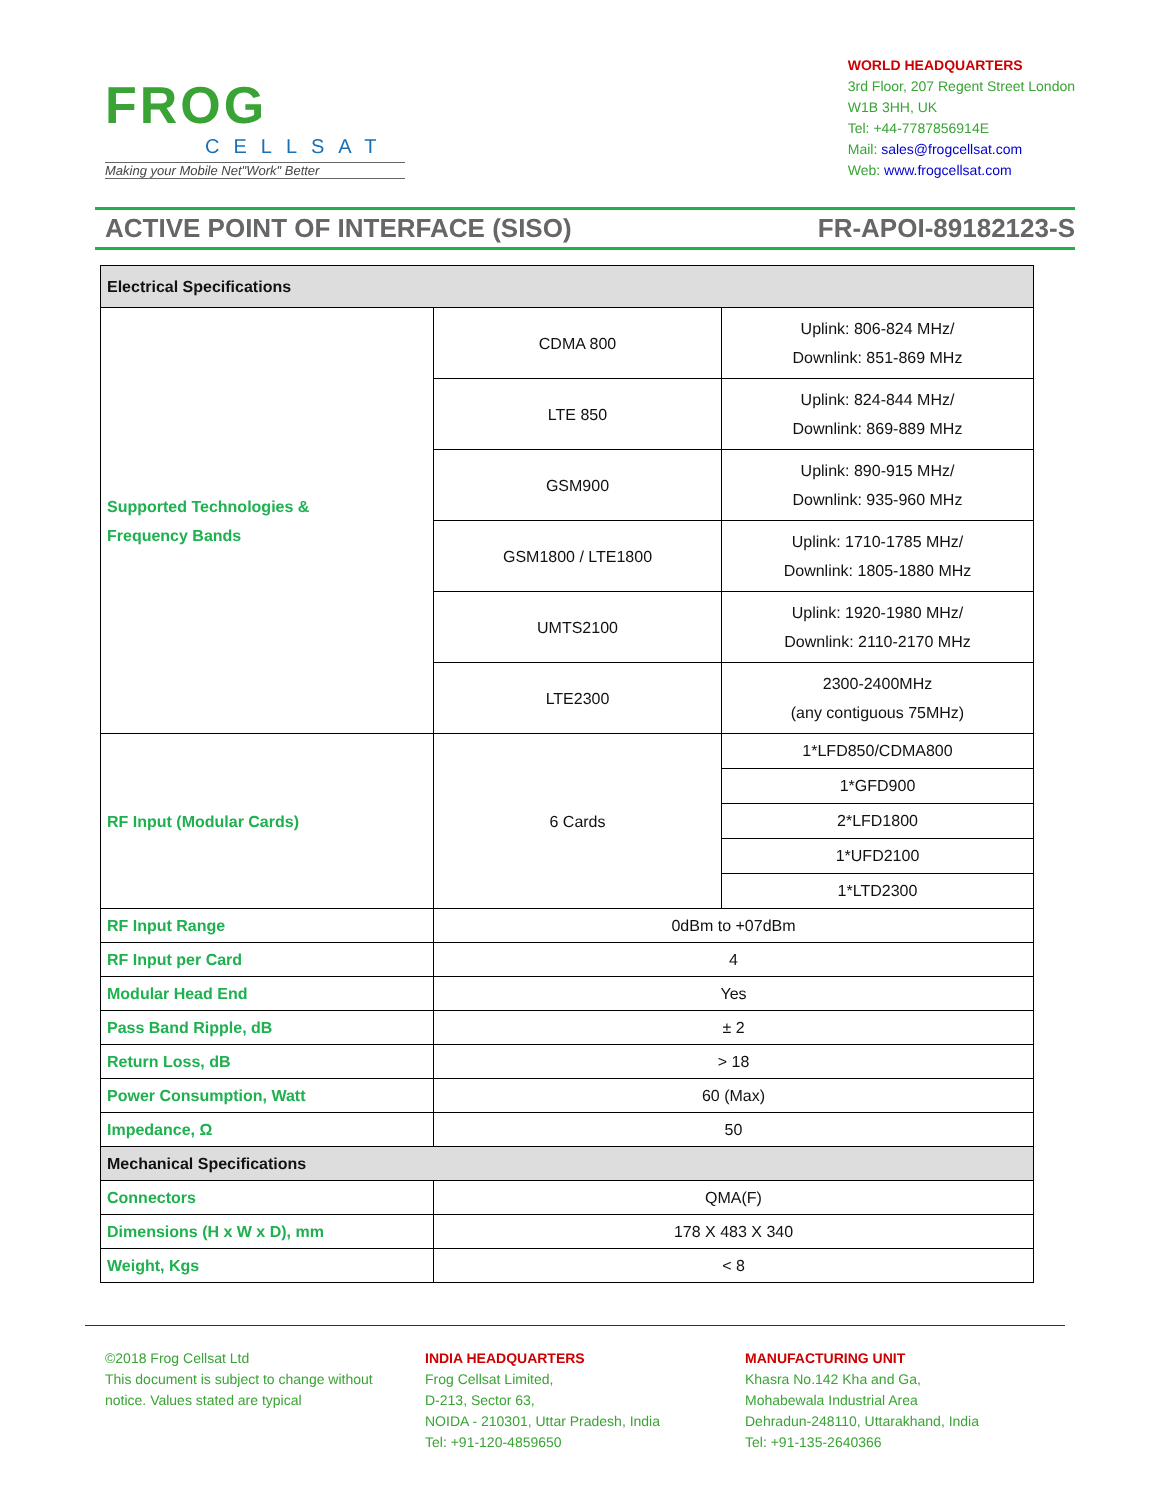FROG
CELLSAT
Making your Mobile Net"Work" Better
WORLD HEADQUARTERS
3rd Floor, 207 Regent Street London
W1B 3HH, UK
Tel: +44-7787856914E
Mail: sales@frogcellsat.com
Web: www.frogcellsat.com
ACTIVE POINT OF INTERFACE (SISO) FR-APOI-89182123-S
| Electrical Specifications | | |
| --- | --- | --- |
| Supported Technologies & Frequency Bands | CDMA 800 | Uplink: 806-824 MHz/ Downlink: 851-869 MHz |
| | LTE 850 | Uplink: 824-844 MHz/ Downlink: 869-889 MHz |
| | GSM900 | Uplink: 890-915 MHz/ Downlink: 935-960 MHz |
| | GSM1800 / LTE1800 | Uplink: 1710-1785 MHz/ Downlink: 1805-1880 MHz |
| | UMTS2100 | Uplink: 1920-1980 MHz/ Downlink: 2110-2170 MHz |
| | LTE2300 | 2300-2400MHz (any contiguous 75MHz) |
| RF Input (Modular Cards) | 6 Cards | 1*LFD850/CDMA800 |
| | | 1*GFD900 |
| | | 2*LFD1800 |
| | | 1*UFD2100 |
| | | 1*LTD2300 |
| RF Input Range | 0dBm to +07dBm | |
| RF Input per Card | 4 | |
| Modular Head End | Yes | |
| Pass Band Ripple, dB | ± 2 | |
| Return Loss, dB | > 18 | |
| Power Consumption, Watt | 60 (Max) | |
| Impedance, Ω | 50 | |
| Mechanical Specifications | | |
| Connectors | QMA(F) | |
| Dimensions (H x W x D), mm | 178 X 483 X 340 | |
| Weight, Kgs | < 8 | |
©2018 Frog Cellsat Ltd
This document is subject to change without
notice. Values stated are typical
INDIA HEADQUARTERS
Frog Cellsat Limited,
D-213, Sector 63,
NOIDA - 210301, Uttar Pradesh, India
Tel: +91-120-4859650
MANUFACTURING UNIT
Khasra No.142 Kha and Ga,
Mohabewala Industrial Area
Dehradun-248110, Uttarakhand, India
Tel: +91-135-2640366